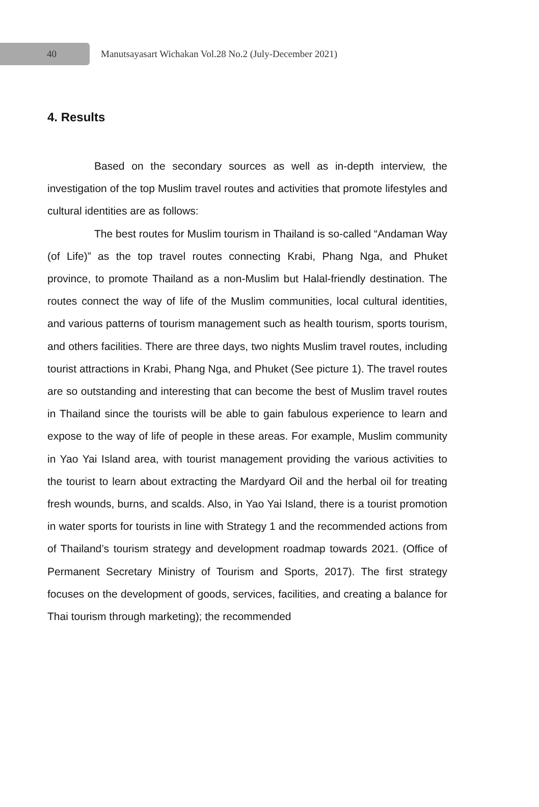40
Manutsayasart Wichakan Vol.28 No.2 (July-December 2021)
4. Results
Based on the secondary sources as well as in-depth interview, the investigation of the top Muslim travel routes and activities that promote lifestyles and cultural identities are as follows:
The best routes for Muslim tourism in Thailand is so-called “Andaman Way (of Life)” as the top travel routes connecting Krabi, Phang Nga, and Phuket province, to promote Thailand as a non-Muslim but Halal-friendly destination. The routes connect the way of life of the Muslim communities, local cultural identities, and various patterns of tourism management such as health tourism, sports tourism, and others facilities. There are three days, two nights Muslim travel routes, including tourist attractions in Krabi, Phang Nga, and Phuket (See picture 1). The travel routes are so outstanding and interesting that can become the best of Muslim travel routes in Thailand since the tourists will be able to gain fabulous experience to learn and expose to the way of life of people in these areas. For example, Muslim community in Yao Yai Island area, with tourist management providing the various activities to the tourist to learn about extracting the Mardyard Oil and the herbal oil for treating fresh wounds, burns, and scalds. Also, in Yao Yai Island, there is a tourist promotion in water sports for tourists in line with Strategy 1 and the recommended actions from of Thailand’s tourism strategy and development roadmap towards 2021. (Office of Permanent Secretary Ministry of Tourism and Sports, 2017). The first strategy focuses on the development of goods, services, facilities, and creating a balance for Thai tourism through marketing); the recommended